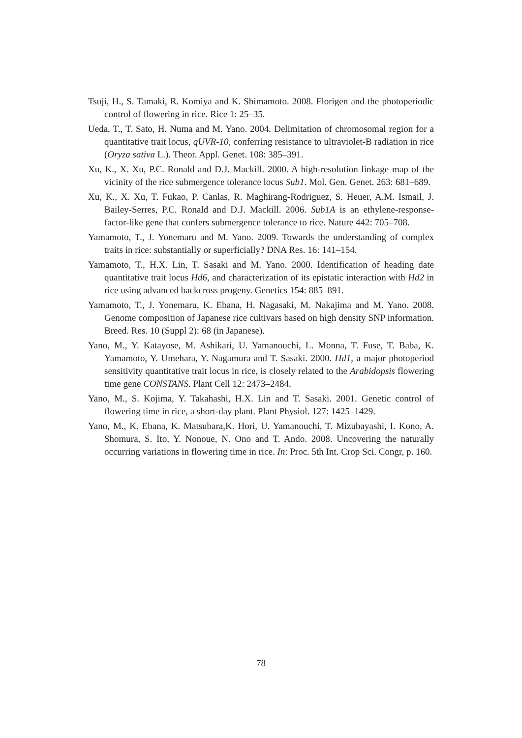Tsuji, H., S. Tamaki, R. Komiya and K. Shimamoto. 2008. Florigen and the photoperiodic control of flowering in rice. Rice 1: 25–35.
Ueda, T., T. Sato, H. Numa and M. Yano. 2004. Delimitation of chromosomal region for a quantitative trait locus, qUVR-10, conferring resistance to ultraviolet-B radiation in rice (Oryza sativa L.). Theor. Appl. Genet. 108: 385–391.
Xu, K., X. Xu, P.C. Ronald and D.J. Mackill. 2000. A high-resolution linkage map of the vicinity of the rice submergence tolerance locus Sub1. Mol. Gen. Genet. 263: 681–689.
Xu, K., X. Xu, T. Fukao, P. Canlas, R. Maghirang-Rodriguez, S. Heuer, A.M. Ismail, J. Bailey-Serres, P.C. Ronald and D.J. Mackill. 2006. Sub1A is an ethylene-response-factor-like gene that confers submergence tolerance to rice. Nature 442: 705–708.
Yamamoto, T., J. Yonemaru and M. Yano. 2009. Towards the understanding of complex traits in rice: substantially or superficially? DNA Res. 16: 141–154.
Yamamoto, T., H.X. Lin, T. Sasaki and M. Yano. 2000. Identification of heading date quantitative trait locus Hd6, and characterization of its epistatic interaction with Hd2 in rice using advanced backcross progeny. Genetics 154: 885–891.
Yamamoto, T., J. Yonemaru, K. Ebana, H. Nagasaki, M. Nakajima and M. Yano. 2008. Genome composition of Japanese rice cultivars based on high density SNP information. Breed. Res. 10 (Suppl 2): 68 (in Japanese).
Yano, M., Y. Katayose, M. Ashikari, U. Yamanouchi, L. Monna, T. Fuse, T. Baba, K. Yamamoto, Y. Umehara, Y. Nagamura and T. Sasaki. 2000. Hd1, a major photoperiod sensitivity quantitative trait locus in rice, is closely related to the Arabidopsis flowering time gene CONSTANS. Plant Cell 12: 2473–2484.
Yano, M., S. Kojima, Y. Takahashi, H.X. Lin and T. Sasaki. 2001. Genetic control of flowering time in rice, a short-day plant. Plant Physiol. 127: 1425–1429.
Yano, M., K. Ebana, K. Matsubara,K. Hori, U. Yamanouchi, T. Mizubayashi, I. Kono, A. Shomura, S. Ito, Y. Nonoue, N. Ono and T. Ando. 2008. Uncovering the naturally occurring variations in flowering time in rice. In: Proc. 5th Int. Crop Sci. Congr, p. 160.
78